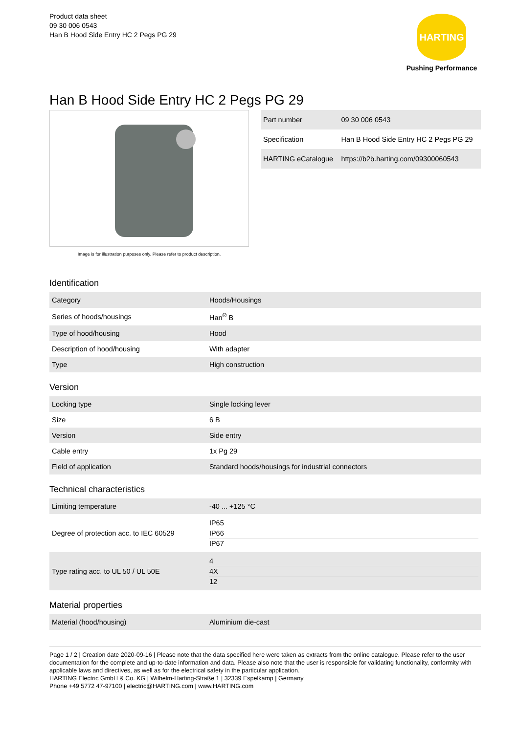Product data sheet
09 30 006 0543
Han B Hood Side Entry HC 2 Pegs PG 29
HARTING
Pushing Performance
Han B Hood Side Entry HC 2 Pegs PG 29
Image is for illustration purposes only. Please refer to product description.
| Part number | 09 30 006 0543 |
| Specification | Han B Hood Side Entry HC 2 Pegs PG 29 |
| HARTING eCatalogue | https://b2b.harting.com/09300060543 |
Identification
| Category | Hoods/Housings |
| Series of hoods/housings | Han<sup>®</sup> B |
| Type of hood/housing | Hood |
| Description of hood/housing | With adapter |
| Type | High construction |
Version
| Locking type | Single locking lever |
| Size | 6 B |
| Version | Side entry |
| Cable entry | 1x Pg 29 |
| Field of application | Standard hoods/housings for industrial connectors |
Technical characteristics
| Limiting temperature | -40 ... +125 °C |
| Degree of protection acc. to IEC 60529 | IP65 IP66 IP67 |
| Type rating acc. to UL 50 / UL 50E | 4 4X 12 |
Material properties
| Material (hood/housing) | Aluminium die-cast |
Page 1 / 2 | Creation date 2020-09-16 | Please note that the data specified here were taken as extracts from the online catalogue. Please refer to the user documentation for the complete and up-to-date information and data. Please also note that the user is responsible for validating functionality, conformity with applicable laws and directives, as well as for the electrical safety in the particular application.
HARTING Electric GmbH & Co. KG | Wilhelm-Harting-Straße 1 | 32339 Espelkamp | Germany
Phone +49 5772 47-97100 | electric@HARTING.com | www.HARTING.com